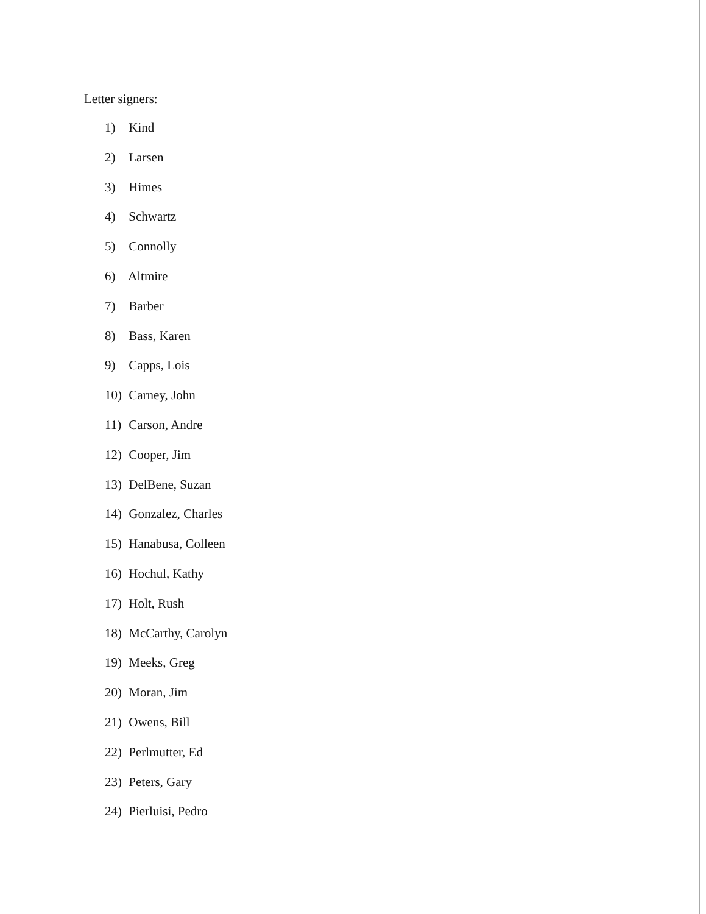Letter signers:
1) Kind
2) Larsen
3) Himes
4) Schwartz
5) Connolly
6) Altmire
7) Barber
8) Bass, Karen
9) Capps, Lois
10) Carney, John
11) Carson, Andre
12) Cooper, Jim
13) DelBene, Suzan
14) Gonzalez, Charles
15) Hanabusa, Colleen
16) Hochul, Kathy
17) Holt, Rush
18) McCarthy, Carolyn
19) Meeks, Greg
20) Moran, Jim
21) Owens, Bill
22) Perlmutter, Ed
23) Peters, Gary
24) Pierluisi, Pedro